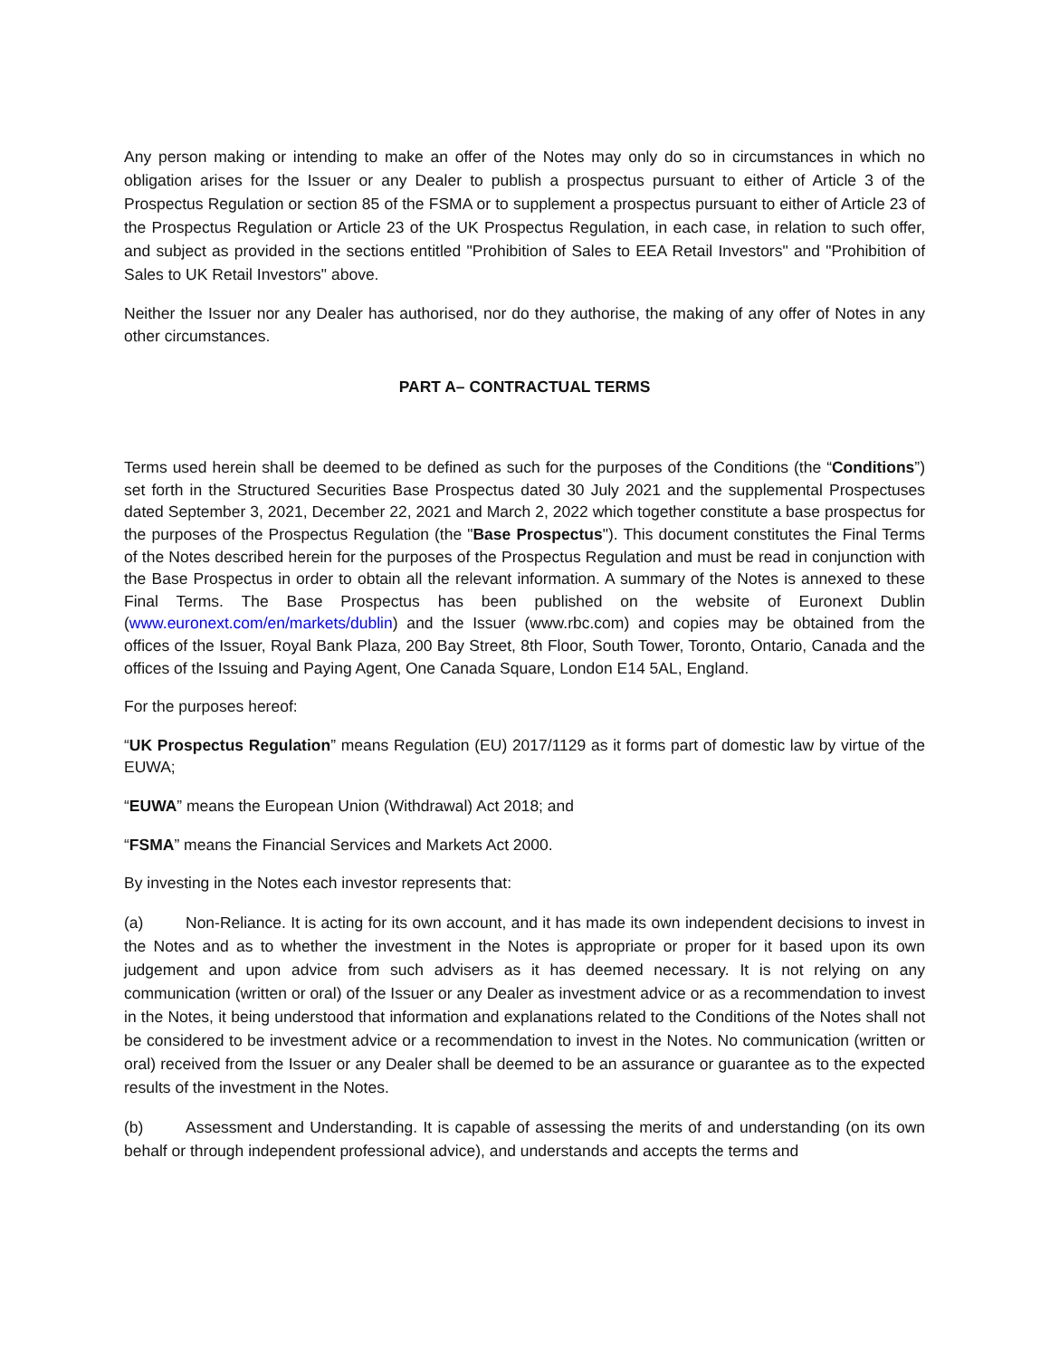Any person making or intending to make an offer of the Notes may only do so in circumstances in which no obligation arises for the Issuer or any Dealer to publish a prospectus pursuant to either of Article 3 of the Prospectus Regulation or section 85 of the FSMA or to supplement a prospectus pursuant to either of Article 23 of the Prospectus Regulation or Article 23 of the UK Prospectus Regulation, in each case, in relation to such offer, and subject as provided in the sections entitled "Prohibition of Sales to EEA Retail Investors" and "Prohibition of Sales to UK Retail Investors" above.
Neither the Issuer nor any Dealer has authorised, nor do they authorise, the making of any offer of Notes in any other circumstances.
PART A– CONTRACTUAL TERMS
Terms used herein shall be deemed to be defined as such for the purposes of the Conditions (the “Conditions”) set forth in the Structured Securities Base Prospectus dated 30 July 2021 and the supplemental Prospectuses dated September 3, 2021, December 22, 2021 and March 2, 2022 which together constitute a base prospectus for the purposes of the Prospectus Regulation (the "Base Prospectus"). This document constitutes the Final Terms of the Notes described herein for the purposes of the Prospectus Regulation and must be read in conjunction with the Base Prospectus in order to obtain all the relevant information. A summary of the Notes is annexed to these Final Terms. The Base Prospectus has been published on the website of Euronext Dublin (www.euronext.com/en/markets/dublin) and the Issuer (www.rbc.com) and copies may be obtained from the offices of the Issuer, Royal Bank Plaza, 200 Bay Street, 8th Floor, South Tower, Toronto, Ontario, Canada and the offices of the Issuing and Paying Agent, One Canada Square, London E14 5AL, England.
For the purposes hereof:
“UK Prospectus Regulation” means Regulation (EU) 2017/1129 as it forms part of domestic law by virtue of the EUWA;
“EUWA” means the European Union (Withdrawal) Act 2018; and
“FSMA” means the Financial Services and Markets Act 2000.
By investing in the Notes each investor represents that:
(a) Non-Reliance. It is acting for its own account, and it has made its own independent decisions to invest in the Notes and as to whether the investment in the Notes is appropriate or proper for it based upon its own judgement and upon advice from such advisers as it has deemed necessary. It is not relying on any communication (written or oral) of the Issuer or any Dealer as investment advice or as a recommendation to invest in the Notes, it being understood that information and explanations related to the Conditions of the Notes shall not be considered to be investment advice or a recommendation to invest in the Notes. No communication (written or oral) received from the Issuer or any Dealer shall be deemed to be an assurance or guarantee as to the expected results of the investment in the Notes.
(b) Assessment and Understanding. It is capable of assessing the merits of and understanding (on its own behalf or through independent professional advice), and understands and accepts the terms and